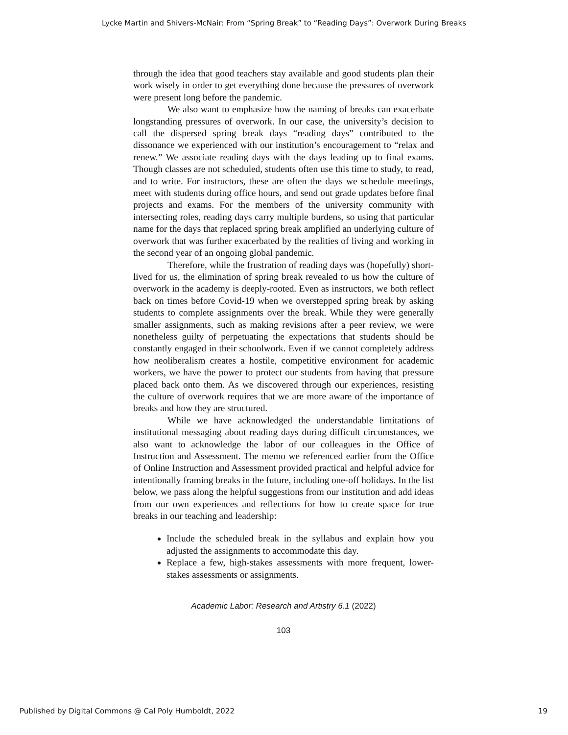Lycke Martin and Shivers-McNair: From “Spring Break” to “Reading Days”: Overwork During Breaks
through the idea that good teachers stay available and good students plan their work wisely in order to get everything done because the pressures of overwork were present long before the pandemic.
We also want to emphasize how the naming of breaks can exacerbate longstanding pressures of overwork. In our case, the university’s decision to call the dispersed spring break days “reading days” contributed to the dissonance we experienced with our institution’s encouragement to “relax and renew.” We associate reading days with the days leading up to final exams. Though classes are not scheduled, students often use this time to study, to read, and to write. For instructors, these are often the days we schedule meetings, meet with students during office hours, and send out grade updates before final projects and exams. For the members of the university community with intersecting roles, reading days carry multiple burdens, so using that particular name for the days that replaced spring break amplified an underlying culture of overwork that was further exacerbated by the realities of living and working in the second year of an ongoing global pandemic.
Therefore, while the frustration of reading days was (hopefully) short-lived for us, the elimination of spring break revealed to us how the culture of overwork in the academy is deeply-rooted. Even as instructors, we both reflect back on times before Covid-19 when we overstepped spring break by asking students to complete assignments over the break. While they were generally smaller assignments, such as making revisions after a peer review, we were nonetheless guilty of perpetuating the expectations that students should be constantly engaged in their schoolwork. Even if we cannot completely address how neoliberalism creates a hostile, competitive environment for academic workers, we have the power to protect our students from having that pressure placed back onto them. As we discovered through our experiences, resisting the culture of overwork requires that we are more aware of the importance of breaks and how they are structured.
While we have acknowledged the understandable limitations of institutional messaging about reading days during difficult circumstances, we also want to acknowledge the labor of our colleagues in the Office of Instruction and Assessment. The memo we referenced earlier from the Office of Online Instruction and Assessment provided practical and helpful advice for intentionally framing breaks in the future, including one-off holidays. In the list below, we pass along the helpful suggestions from our institution and add ideas from our own experiences and reflections for how to create space for true breaks in our teaching and leadership:
Include the scheduled break in the syllabus and explain how you adjusted the assignments to accommodate this day.
Replace a few, high-stakes assessments with more frequent, lower-stakes assessments or assignments.
Academic Labor: Research and Artistry 6.1 (2022)
103
Published by Digital Commons @ Cal Poly Humboldt, 2022
19